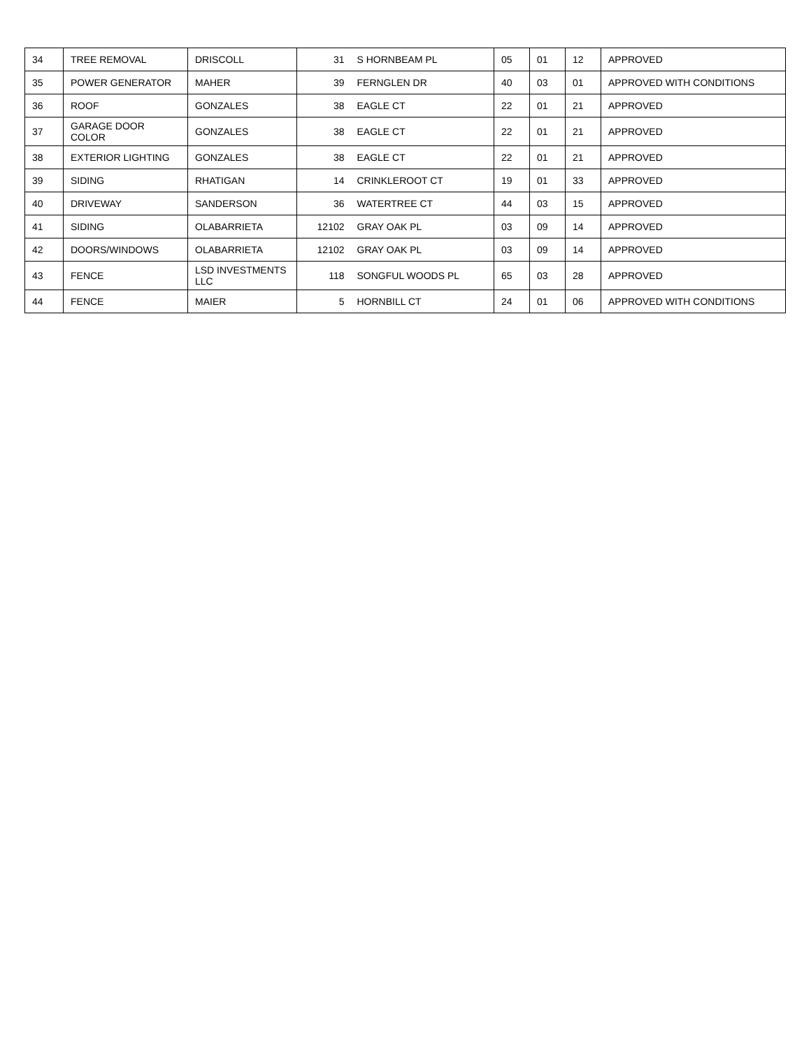| 34 | TREE REMOVAL | DRISCOLL | 31 | S HORNBEAM PL | 05 | 01 | 12 | APPROVED |
| 35 | POWER GENERATOR | MAHER | 39 | FERNGLEN DR | 40 | 03 | 01 | APPROVED WITH CONDITIONS |
| 36 | ROOF | GONZALES | 38 | EAGLE CT | 22 | 01 | 21 | APPROVED |
| 37 | GARAGE DOOR COLOR | GONZALES | 38 | EAGLE CT | 22 | 01 | 21 | APPROVED |
| 38 | EXTERIOR LIGHTING | GONZALES | 38 | EAGLE CT | 22 | 01 | 21 | APPROVED |
| 39 | SIDING | RHATIGAN | 14 | CRINKLEROOT CT | 19 | 01 | 33 | APPROVED |
| 40 | DRIVEWAY | SANDERSON | 36 | WATERTREE CT | 44 | 03 | 15 | APPROVED |
| 41 | SIDING | OLABARRIETA | 12102 | GRAY OAK PL | 03 | 09 | 14 | APPROVED |
| 42 | DOORS/WINDOWS | OLABARRIETA | 12102 | GRAY OAK PL | 03 | 09 | 14 | APPROVED |
| 43 | FENCE | LSD INVESTMENTS LLC | 118 | SONGFUL WOODS PL | 65 | 03 | 28 | APPROVED |
| 44 | FENCE | MAIER | 5 | HORNBILL CT | 24 | 01 | 06 | APPROVED WITH CONDITIONS |